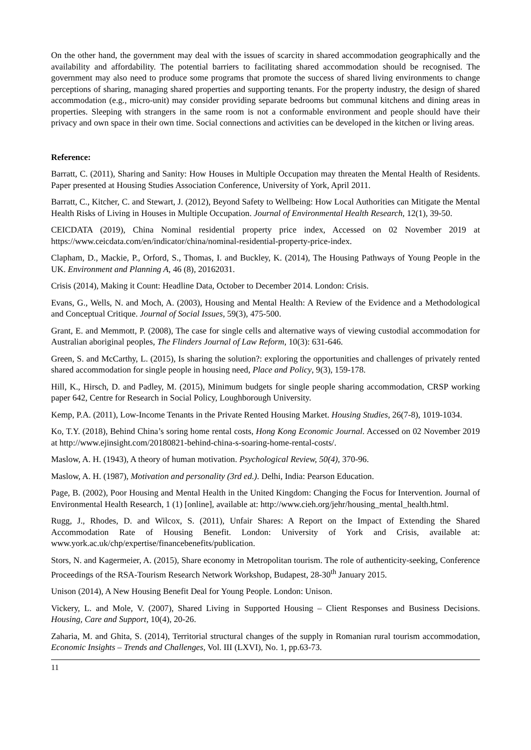On the other hand, the government may deal with the issues of scarcity in shared accommodation geographically and the availability and affordability. The potential barriers to facilitating shared accommodation should be recognised. The government may also need to produce some programs that promote the success of shared living environments to change perceptions of sharing, managing shared properties and supporting tenants. For the property industry, the design of shared accommodation (e.g., micro-unit) may consider providing separate bedrooms but communal kitchens and dining areas in properties. Sleeping with strangers in the same room is not a conformable environment and people should have their privacy and own space in their own time. Social connections and activities can be developed in the kitchen or living areas.
Reference:
Barratt, C. (2011), Sharing and Sanity: How Houses in Multiple Occupation may threaten the Mental Health of Residents. Paper presented at Housing Studies Association Conference, University of York, April 2011.
Barratt, C., Kitcher, C. and Stewart, J. (2012), Beyond Safety to Wellbeing: How Local Authorities can Mitigate the Mental Health Risks of Living in Houses in Multiple Occupation. Journal of Environmental Health Research, 12(1), 39-50.
CEICDATA (2019), China Nominal residential property price index, Accessed on 02 November 2019 at https://www.ceicdata.com/en/indicator/china/nominal-residential-property-price-index.
Clapham, D., Mackie, P., Orford, S., Thomas, I. and Buckley, K. (2014), The Housing Pathways of Young People in the UK. Environment and Planning A, 46 (8), 20162031.
Crisis (2014), Making it Count: Headline Data, October to December 2014. London: Crisis.
Evans, G., Wells, N. and Moch, A. (2003), Housing and Mental Health: A Review of the Evidence and a Methodological and Conceptual Critique. Journal of Social Issues, 59(3), 475-500.
Grant, E. and Memmott, P. (2008), The case for single cells and alternative ways of viewing custodial accommodation for Australian aboriginal peoples, The Flinders Journal of Law Reform, 10(3): 631-646.
Green, S. and McCarthy, L. (2015), Is sharing the solution?: exploring the opportunities and challenges of privately rented shared accommodation for single people in housing need, Place and Policy, 9(3), 159-178.
Hill, K., Hirsch, D. and Padley, M. (2015), Minimum budgets for single people sharing accommodation, CRSP working paper 642, Centre for Research in Social Policy, Loughborough University.
Kemp, P.A. (2011), Low-Income Tenants in the Private Rented Housing Market. Housing Studies, 26(7-8), 1019-1034.
Ko, T.Y. (2018), Behind China’s soring home rental costs, Hong Kong Economic Journal. Accessed on 02 November 2019 at http://www.ejinsight.com/20180821-behind-china-s-soaring-home-rental-costs/.
Maslow, A. H. (1943), A theory of human motivation. Psychological Review, 50(4), 370-96.
Maslow, A. H. (1987), Motivation and personality (3rd ed.). Delhi, India: Pearson Education.
Page, B. (2002), Poor Housing and Mental Health in the United Kingdom: Changing the Focus for Intervention. Journal of Environmental Health Research, 1 (1) [online], available at: http://www.cieh.org/jehr/housing_mental_health.html.
Rugg, J., Rhodes, D. and Wilcox, S. (2011), Unfair Shares: A Report on the Impact of Extending the Shared Accommodation Rate of Housing Benefit. London: University of York and Crisis, available at: www.york.ac.uk/chp/expertise/financebenefits/publication.
Stors, N. and Kagermeier, A. (2015), Share economy in Metropolitan tourism. The role of authenticity-seeking, Conference Proceedings of the RSA-Tourism Research Network Workshop, Budapest, 28-30<sup>th</sup> January 2015.
Unison (2014), A New Housing Benefit Deal for Young People. London: Unison.
Vickery, L. and Mole, V. (2007), Shared Living in Supported Housing – Client Responses and Business Decisions. Housing, Care and Support, 10(4), 20-26.
Zaharia, M. and Ghita, S. (2014), Territorial structural changes of the supply in Romanian rural tourism accommodation, Economic Insights – Trends and Challenges, Vol. III (LXVI), No. 1, pp.63-73.
11